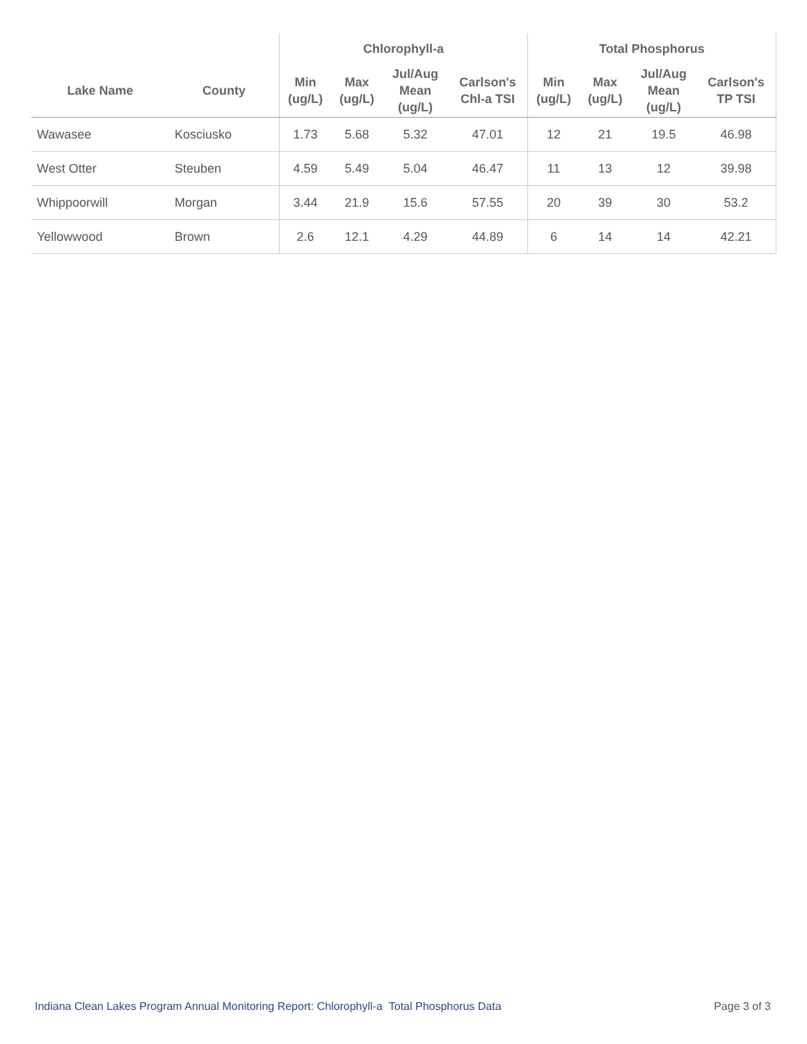| | | Chlorophyll-a | | | | Total Phosphorus | | | |
| --- | --- | --- | --- | --- | --- | --- | --- | --- | --- |
| Lake Name | County | Min (ug/L) | Max (ug/L) | Jul/Aug Mean (ug/L) | Carlson's Chl-a TSI | Min (ug/L) | Max (ug/L) | Jul/Aug Mean (ug/L) | Carlson's TP TSI |
| Wawasee | Kosciusko | 1.73 | 5.68 | 5.32 | 47.01 | 12 | 21 | 19.5 | 46.98 |
| West Otter | Steuben | 4.59 | 5.49 | 5.04 | 46.47 | 11 | 13 | 12 | 39.98 |
| Whippoorwill | Morgan | 3.44 | 21.9 | 15.6 | 57.55 | 20 | 39 | 30 | 53.2 |
| Yellowwood | Brown | 2.6 | 12.1 | 4.29 | 44.89 | 6 | 14 | 14 | 42.21 |
Indiana Clean Lakes Program Annual Monitoring Report: Chlorophyll-a Total Phosphorus Data Page 3 of 3